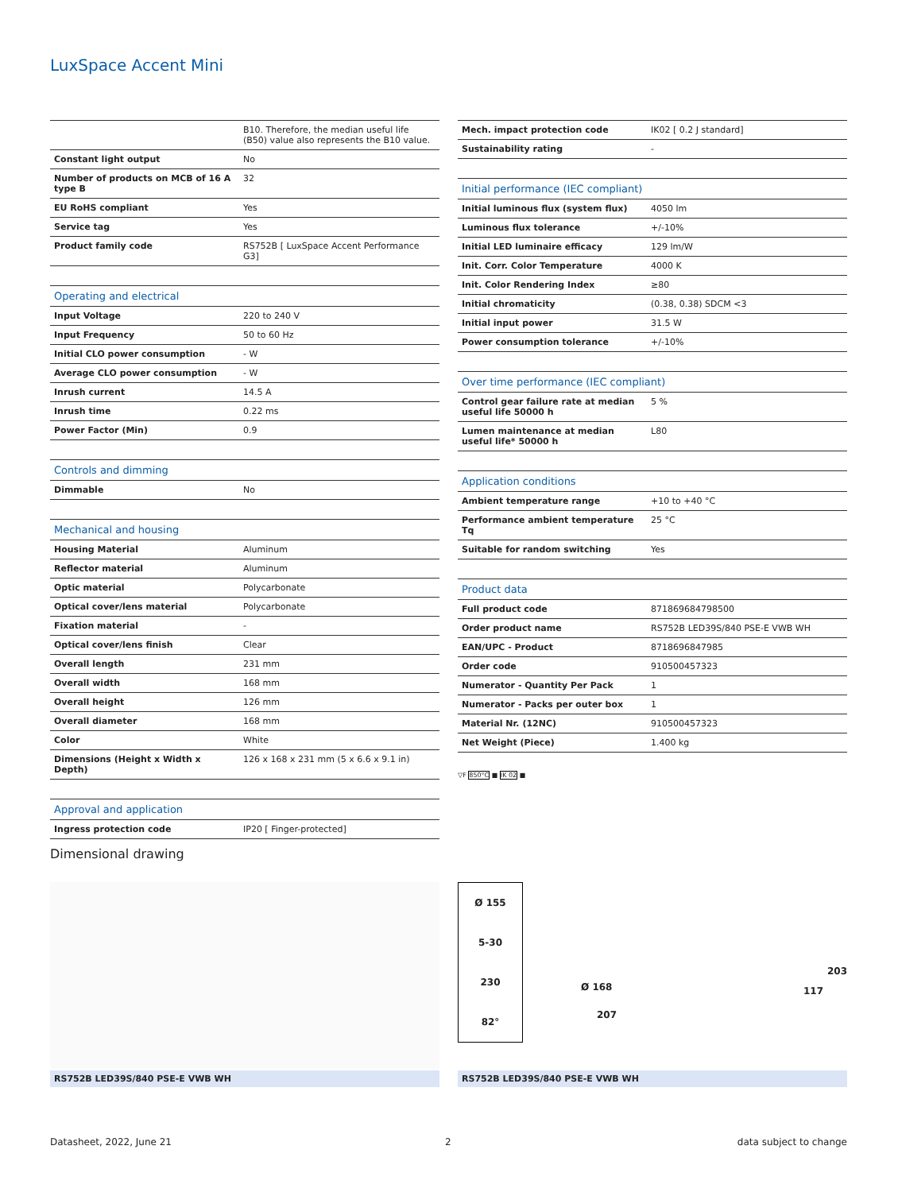LuxSpace Accent Mini
| | B10. Therefore, the median useful life (B50) value also represents the B10 value. |
| Constant light output | No |
| Number of products on MCB of 16 A type B | 32 |
| EU RoHS compliant | Yes |
| Service tag | Yes |
| Product family code | RS752B [ LuxSpace Accent Performance G3] |
| Operating and electrical | |
| --- | --- |
| Input Voltage | 220 to 240 V |
| Input Frequency | 50 to 60 Hz |
| Initial CLO power consumption | - W |
| Average CLO power consumption | - W |
| Inrush current | 14.5 A |
| Inrush time | 0.22 ms |
| Power Factor (Min) | 0.9 |
| Controls and dimming | |
| --- | --- |
| Dimmable | No |
| Mechanical and housing | |
| --- | --- |
| Housing Material | Aluminum |
| Reflector material | Aluminum |
| Optic material | Polycarbonate |
| Optical cover/lens material | Polycarbonate |
| Fixation material | - |
| Optical cover/lens finish | Clear |
| Overall length | 231 mm |
| Overall width | 168 mm |
| Overall height | 126 mm |
| Overall diameter | 168 mm |
| Color | White |
| Dimensions (Height x Width x Depth) | 126 x 168 x 231 mm (5 x 6.6 x 9.1 in) |
| Approval and application | |
| --- | --- |
| Ingress protection code | IP20 [ Finger-protected] |
| Mech. impact protection code | IK02 [ 0.2 J standard] |
| Sustainability rating | - |
| Initial performance (IEC compliant) | |
| --- | --- |
| Initial luminous flux (system flux) | 4050 lm |
| Luminous flux tolerance | +/-10% |
| Initial LED luminaire efficacy | 129 lm/W |
| Init. Corr. Color Temperature | 4000 K |
| Init. Color Rendering Index | ≥80 |
| Initial chromaticity | (0.38, 0.38) SDCM <3 |
| Initial input power | 31.5 W |
| Power consumption tolerance | +/-10% |
| Over time performance (IEC compliant) | |
| --- | --- |
| Control gear failure rate at median useful life 50000 h | 5 % |
| Lumen maintenance at median useful life* 50000 h | L80 |
| Application conditions | |
| --- | --- |
| Ambient temperature range | +10 to +40 °C |
| Performance ambient temperature Tq | 25 °C |
| Suitable for random switching | Yes |
| Product data | |
| --- | --- |
| Full product code | 871869684798500 |
| Order product name | RS752B LED39S/840 PSE-E VWB WH |
| EAN/UPC - Product | 8718696847985 |
| Order code | 910500457323 |
| Numerator - Quantity Per Pack | 1 |
| Numerator - Packs per outer box | 1 |
| Material Nr. (12NC) | 910500457323 |
| Net Weight (Piece) | 1.400 kg |
▽F 850°C ■ IK 02 ■
Dimensional drawing
Ø 155
5-30
230
82°
Ø 168
207
117
203
RS752B LED39S/840 PSE-E VWB WH RS752B LED39S/840 PSE-E VWB WH
Datasheet, 2022, June 21 2 data subject to change